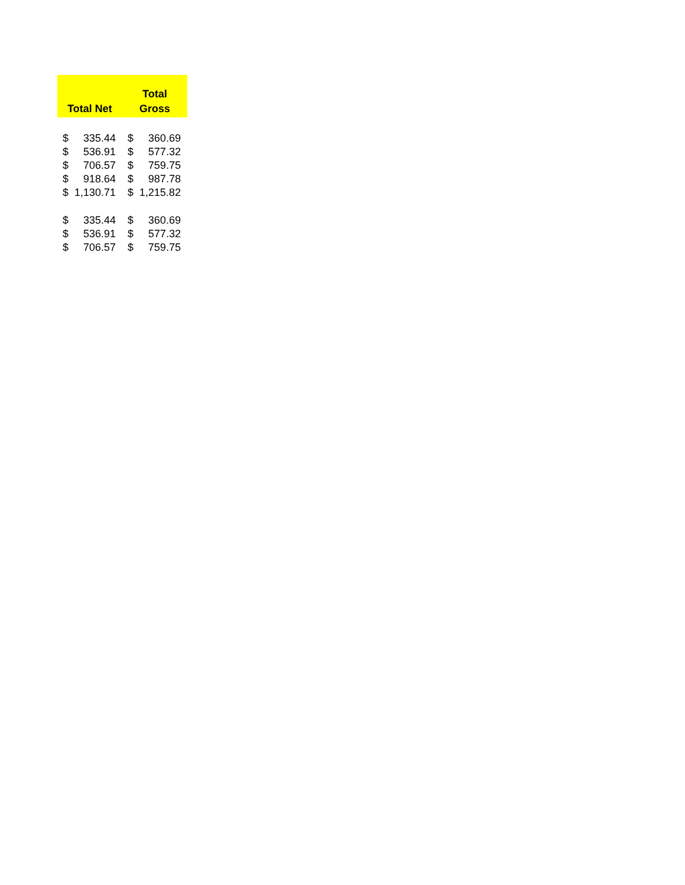| Total Net | | Total Gross | |
| --- | --- | --- | --- |
| $ | 335.44 | $ | 360.69 |
| $ | 536.91 | $ | 577.32 |
| $ | 706.57 | $ | 759.75 |
| $ | 918.64 | $ | 987.78 |
| $ | 1,130.71 | $ | 1,215.82 |
| $ | 335.44 | $ | 360.69 |
| $ | 536.91 | $ | 577.32 |
| $ | 706.57 | $ | 759.75 |